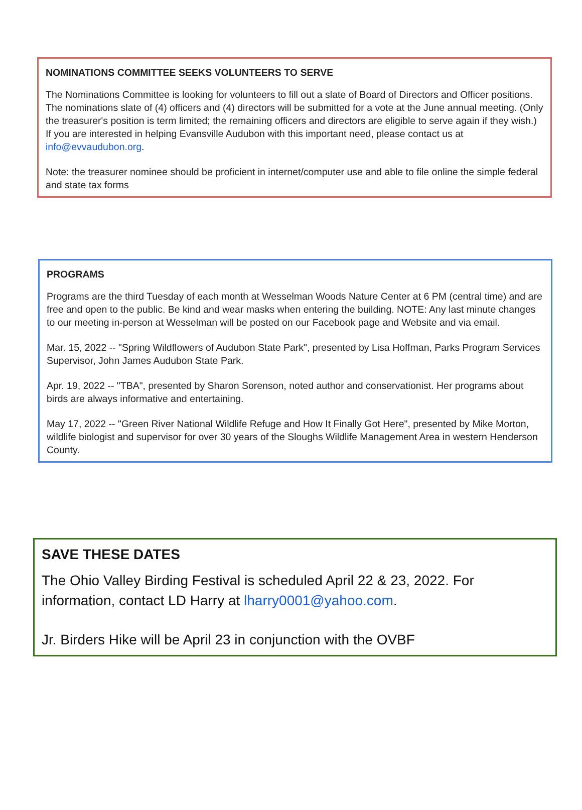NOMINATIONS COMMITTEE SEEKS VOLUNTEERS TO SERVE
The Nominations Committee is looking for volunteers to fill out a slate of Board of Directors and Officer positions. The nominations slate of (4) officers and (4) directors will be submitted for a vote at the June annual meeting. (Only the treasurer's position is term limited; the remaining officers and directors are eligible to serve again if they wish.) If you are interested in helping Evansville Audubon with this important need, please contact us at info@evvaudubon.org.
Note: the treasurer nominee should be proficient in internet/computer use and able to file online the simple federal and state tax forms
PROGRAMS
Programs are the third Tuesday of each month at Wesselman Woods Nature Center at 6 PM (central time) and are free and open to the public. Be kind and wear masks when entering the building. NOTE: Any last minute changes to our meeting in-person at Wesselman will be posted on our Facebook page and Website and via email.
Mar. 15, 2022 -- "Spring Wildflowers of Audubon State Park", presented by Lisa Hoffman, Parks Program Services Supervisor, John James Audubon State Park.
Apr. 19, 2022 -- "TBA", presented by Sharon Sorenson, noted author and conservationist. Her programs about birds are always informative and entertaining.
May 17, 2022 -- "Green River National Wildlife Refuge and How It Finally Got Here", presented by Mike Morton, wildlife biologist and supervisor for over 30 years of the Sloughs Wildlife Management Area in western Henderson County.
SAVE THESE DATES
The Ohio Valley Birding Festival is scheduled April 22 & 23, 2022. For information, contact LD Harry at lharry0001@yahoo.com.
Jr. Birders Hike will be April 23 in conjunction with the OVBF